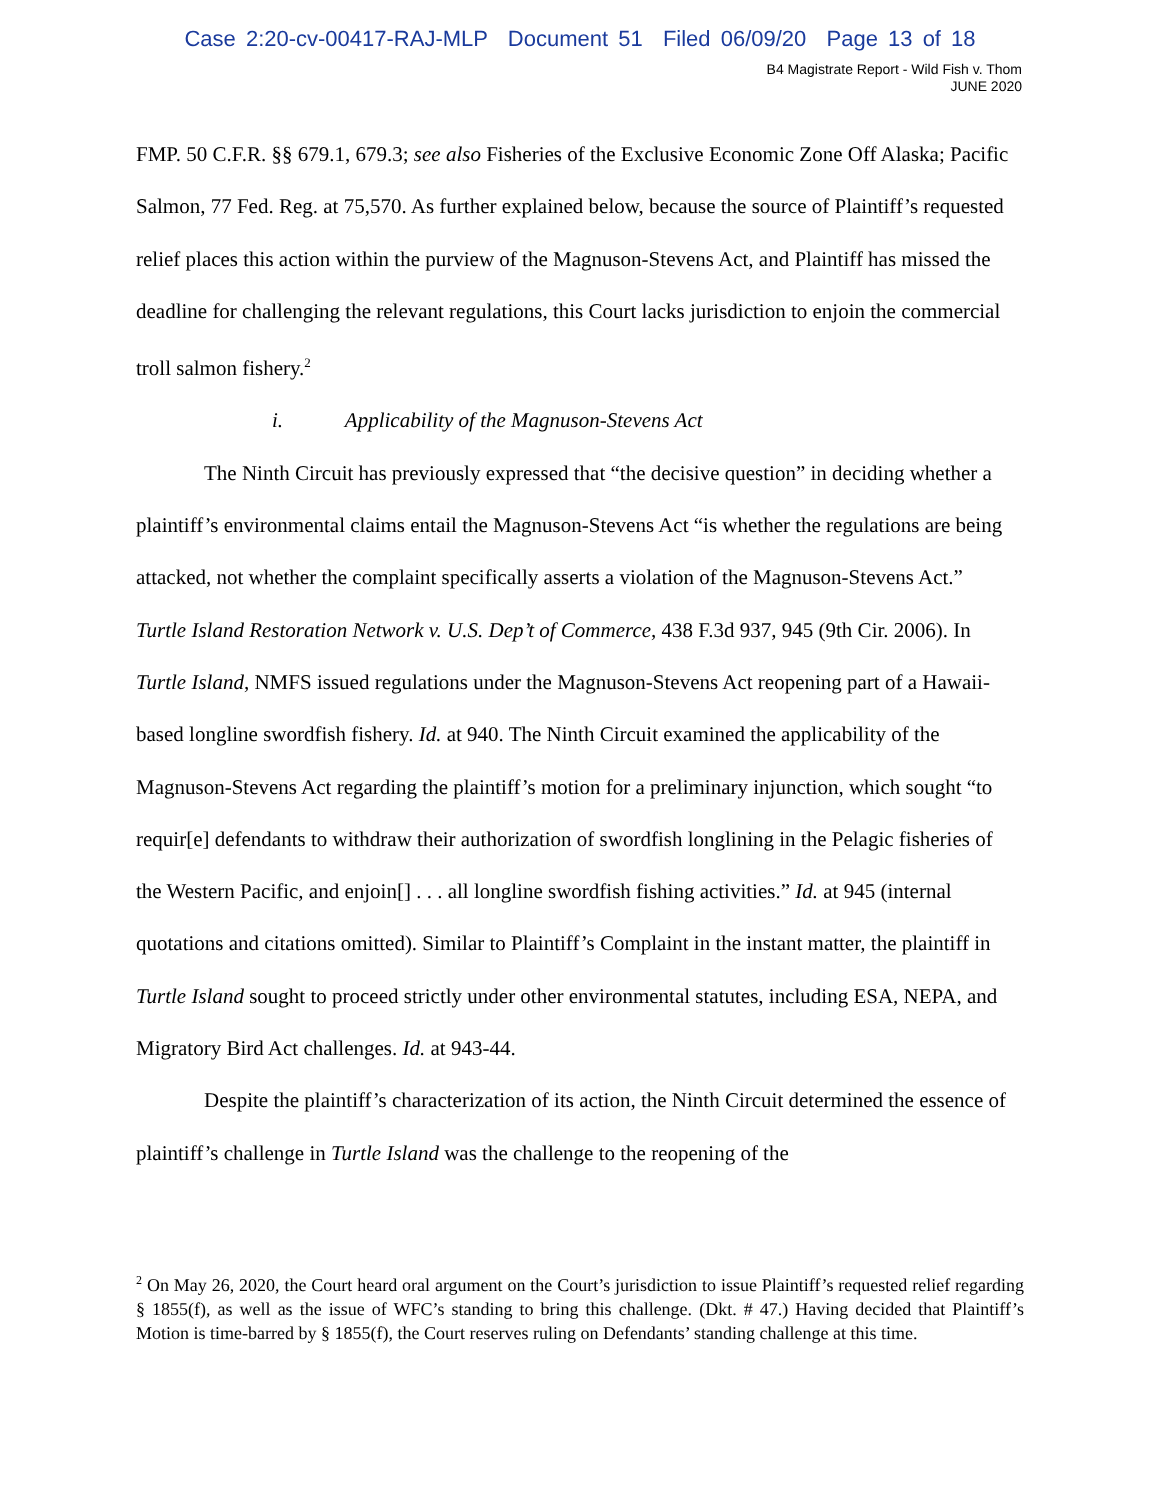Case 2:20-cv-00417-RAJ-MLP Document 51 Filed 06/09/20 Page 13 of 18
B4 Magistrate Report - Wild Fish v. Thom
JUNE 2020
FMP. 50 C.F.R. §§ 679.1, 679.3; see also Fisheries of the Exclusive Economic Zone Off Alaska; Pacific Salmon, 77 Fed. Reg. at 75,570. As further explained below, because the source of Plaintiff’s requested relief places this action within the purview of the Magnuson-Stevens Act, and Plaintiff has missed the deadline for challenging the relevant regulations, this Court lacks jurisdiction to enjoin the commercial troll salmon fishery.<sup>2</sup>
i. Applicability of the Magnuson-Stevens Act
The Ninth Circuit has previously expressed that “the decisive question” in deciding whether a plaintiff’s environmental claims entail the Magnuson-Stevens Act “is whether the regulations are being attacked, not whether the complaint specifically asserts a violation of the Magnuson-Stevens Act.” Turtle Island Restoration Network v. U.S. Dep’t of Commerce, 438 F.3d 937, 945 (9th Cir. 2006). In Turtle Island, NMFS issued regulations under the Magnuson-Stevens Act reopening part of a Hawaii-based longline swordfish fishery. Id. at 940. The Ninth Circuit examined the applicability of the Magnuson-Stevens Act regarding the plaintiff’s motion for a preliminary injunction, which sought “to requir[e] defendants to withdraw their authorization of swordfish longlining in the Pelagic fisheries of the Western Pacific, and enjoin[] . . . all longline swordfish fishing activities.” Id. at 945 (internal quotations and citations omitted). Similar to Plaintiff’s Complaint in the instant matter, the plaintiff in Turtle Island sought to proceed strictly under other environmental statutes, including ESA, NEPA, and Migratory Bird Act challenges. Id. at 943-44.
Despite the plaintiff’s characterization of its action, the Ninth Circuit determined the essence of plaintiff’s challenge in Turtle Island was the challenge to the reopening of the
<sup>2</sup> On May 26, 2020, the Court heard oral argument on the Court’s jurisdiction to issue Plaintiff’s requested relief regarding § 1855(f), as well as the issue of WFC’s standing to bring this challenge. (Dkt. # 47.) Having decided that Plaintiff’s Motion is time-barred by § 1855(f), the Court reserves ruling on Defendants’ standing challenge at this time.